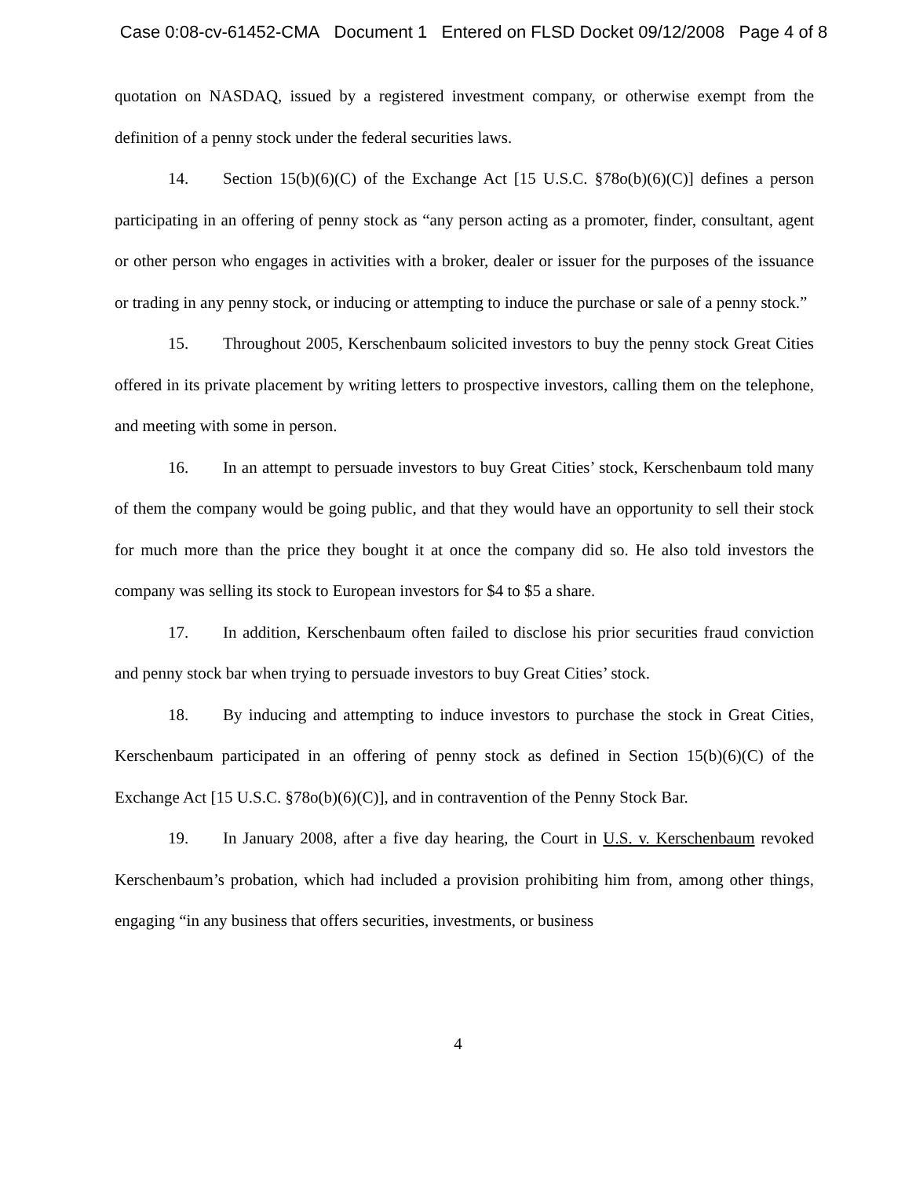Case 0:08-cv-61452-CMA Document 1 Entered on FLSD Docket 09/12/2008 Page 4 of 8
quotation on NASDAQ, issued by a registered investment company, or otherwise exempt from the definition of a penny stock under the federal securities laws.
14. Section 15(b)(6)(C) of the Exchange Act [15 U.S.C. §78o(b)(6)(C)] defines a person participating in an offering of penny stock as “any person acting as a promoter, finder, consultant, agent or other person who engages in activities with a broker, dealer or issuer for the purposes of the issuance or trading in any penny stock, or inducing or attempting to induce the purchase or sale of a penny stock.”
15. Throughout 2005, Kerschenbaum solicited investors to buy the penny stock Great Cities offered in its private placement by writing letters to prospective investors, calling them on the telephone, and meeting with some in person.
16. In an attempt to persuade investors to buy Great Cities’ stock, Kerschenbaum told many of them the company would be going public, and that they would have an opportunity to sell their stock for much more than the price they bought it at once the company did so. He also told investors the company was selling its stock to European investors for $4 to $5 a share.
17. In addition, Kerschenbaum often failed to disclose his prior securities fraud conviction and penny stock bar when trying to persuade investors to buy Great Cities’ stock.
18. By inducing and attempting to induce investors to purchase the stock in Great Cities, Kerschenbaum participated in an offering of penny stock as defined in Section 15(b)(6)(C) of the Exchange Act [15 U.S.C. §78o(b)(6)(C)], and in contravention of the Penny Stock Bar.
19. In January 2008, after a five day hearing, the Court in U.S. v. Kerschenbaum revoked Kerschenbaum’s probation, which had included a provision prohibiting him from, among other things, engaging “in any business that offers securities, investments, or business
4